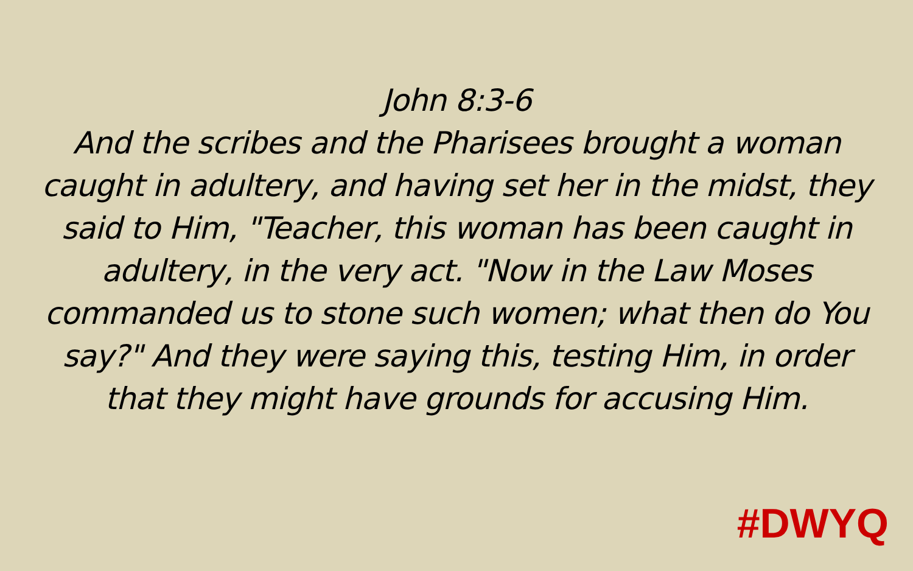John 8:3-6
And the scribes and the Pharisees brought a woman caught in adultery, and having set her in the midst, they said to Him, "Teacher, this woman has been caught in adultery, in the very act. "Now in the Law Moses commanded us to stone such women; what then do You say?" And they were saying this, testing Him, in order that they might have grounds for accusing Him.
#DWYQ